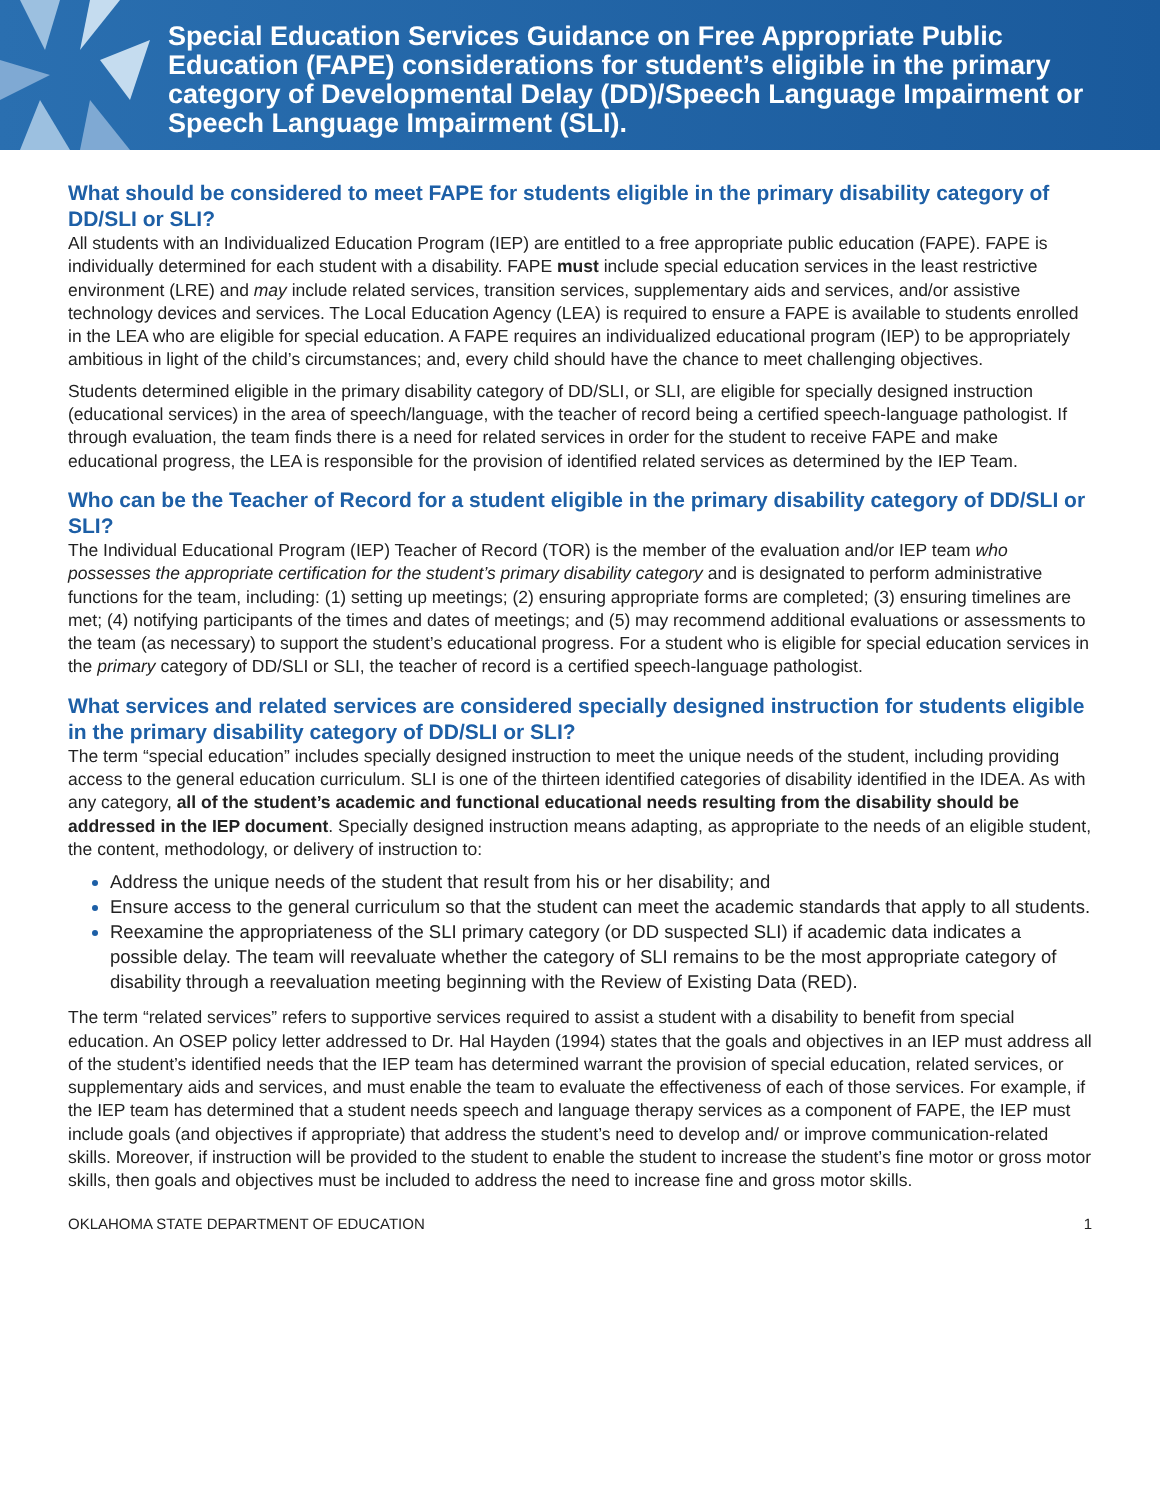Special Education Services Guidance on Free Appropriate Public Education (FAPE) considerations for student’s eligible in the primary category of Developmental Delay (DD)/Speech Language Impairment or Speech Language Impairment (SLI).
What should be considered to meet FAPE for students eligible in the primary disability category of DD/SLI or SLI?
All students with an Individualized Education Program (IEP) are entitled to a free appropriate public education (FAPE). FAPE is individually determined for each student with a disability. FAPE must include special education services in the least restrictive environment (LRE) and may include related services, transition services, supplementary aids and services, and/or assistive technology devices and services. The Local Education Agency (LEA) is required to ensure a FAPE is available to students enrolled in the LEA who are eligible for special education. A FAPE requires an individualized educational program (IEP) to be appropriately ambitious in light of the child’s circumstances; and, every child should have the chance to meet challenging objectives.
Students determined eligible in the primary disability category of DD/SLI, or SLI, are eligible for specially designed instruction (educational services) in the area of speech/language, with the teacher of record being a certified speech-language pathologist. If through evaluation, the team finds there is a need for related services in order for the student to receive FAPE and make educational progress, the LEA is responsible for the provision of identified related services as determined by the IEP Team.
Who can be the Teacher of Record for a student eligible in the primary disability category of DD/SLI or SLI?
The Individual Educational Program (IEP) Teacher of Record (TOR) is the member of the evaluation and/or IEP team who possesses the appropriate certification for the student’s primary disability category and is designated to perform administrative functions for the team, including: (1) setting up meetings; (2) ensuring appropriate forms are completed; (3) ensuring timelines are met; (4) notifying participants of the times and dates of meetings; and (5) may recommend additional evaluations or assessments to the team (as necessary) to support the student’s educational progress. For a student who is eligible for special education services in the primary category of DD/SLI or SLI, the teacher of record is a certified speech-language pathologist.
What services and related services are considered specially designed instruction for students eligible in the primary disability category of DD/SLI or SLI?
The term “special education” includes specially designed instruction to meet the unique needs of the student, including providing access to the general education curriculum. SLI is one of the thirteen identified categories of disability identified in the IDEA. As with any category, all of the student’s academic and functional educational needs resulting from the disability should be addressed in the IEP document. Specially designed instruction means adapting, as appropriate to the needs of an eligible student, the content, methodology, or delivery of instruction to:
Address the unique needs of the student that result from his or her disability; and
Ensure access to the general curriculum so that the student can meet the academic standards that apply to all students.
Reexamine the appropriateness of the SLI primary category (or DD suspected SLI) if academic data indicates a possible delay. The team will reevaluate whether the category of SLI remains to be the most appropriate category of disability through a reevaluation meeting beginning with the Review of Existing Data (RED).
The term “related services” refers to supportive services required to assist a student with a disability to benefit from special education. An OSEP policy letter addressed to Dr. Hal Hayden (1994) states that the goals and objectives in an IEP must address all of the student’s identified needs that the IEP team has determined warrant the provision of special education, related services, or supplementary aids and services, and must enable the team to evaluate the effectiveness of each of those services. For example, if the IEP team has determined that a student needs speech and language therapy services as a component of FAPE, the IEP must include goals (and objectives if appropriate) that address the student’s need to develop and/ or improve communication-related skills. Moreover, if instruction will be provided to the student to enable the student to increase the student’s fine motor or gross motor skills, then goals and objectives must be included to address the need to increase fine and gross motor skills.
OKLAHOMA STATE DEPARTMENT OF EDUCATION 1